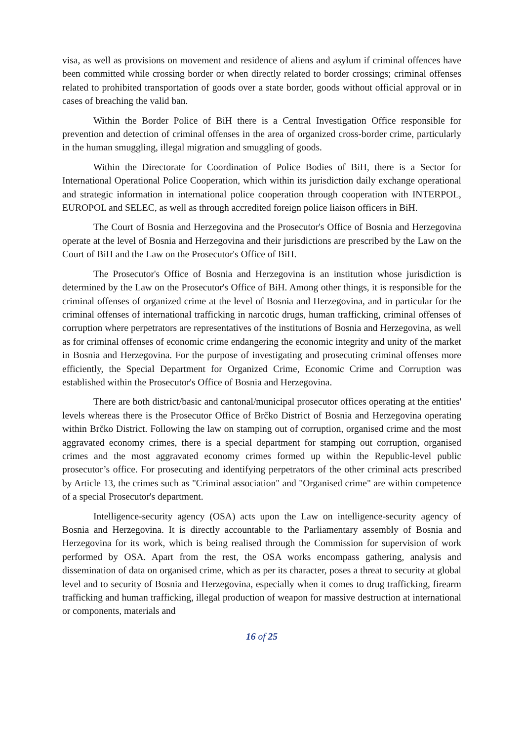visa, as well as provisions on movement and residence of aliens and asylum if criminal offences have been committed while crossing border or when directly related to border crossings; criminal offenses related to prohibited transportation of goods over a state border, goods without official approval or in cases of breaching the valid ban.
Within the Border Police of BiH there is a Central Investigation Office responsible for prevention and detection of criminal offenses in the area of organized cross-border crime, particularly in the human smuggling, illegal migration and smuggling of goods.
Within the Directorate for Coordination of Police Bodies of BiH, there is a Sector for International Operational Police Cooperation, which within its jurisdiction daily exchange operational and strategic information in international police cooperation through cooperation with INTERPOL, EUROPOL and SELEC, as well as through accredited foreign police liaison officers in BiH.
The Court of Bosnia and Herzegovina and the Prosecutor's Office of Bosnia and Herzegovina operate at the level of Bosnia and Herzegovina and their jurisdictions are prescribed by the Law on the Court of BiH and the Law on the Prosecutor's Office of BiH.
The Prosecutor's Office of Bosnia and Herzegovina is an institution whose jurisdiction is determined by the Law on the Prosecutor's Office of BiH. Among other things, it is responsible for the criminal offenses of organized crime at the level of Bosnia and Herzegovina, and in particular for the criminal offenses of international trafficking in narcotic drugs, human trafficking, criminal offenses of corruption where perpetrators are representatives of the institutions of Bosnia and Herzegovina, as well as for criminal offenses of economic crime endangering the economic integrity and unity of the market in Bosnia and Herzegovina. For the purpose of investigating and prosecuting criminal offenses more efficiently, the Special Department for Organized Crime, Economic Crime and Corruption was established within the Prosecutor's Office of Bosnia and Herzegovina.
There are both district/basic and cantonal/municipal prosecutor offices operating at the entities' levels whereas there is the Prosecutor Office of Brčko District of Bosnia and Herzegovina operating within Brčko District. Following the law on stamping out of corruption, organised crime and the most aggravated economy crimes, there is a special department for stamping out corruption, organised crimes and the most aggravated economy crimes formed up within the Republic-level public prosecutor’s office. For prosecuting and identifying perpetrators of the other criminal acts prescribed by Article 13, the crimes such as "Criminal association" and "Organised crime" are within competence of a special Prosecutor's department.
Intelligence-security agency (OSA) acts upon the Law on intelligence-security agency of Bosnia and Herzegovina. It is directly accountable to the Parliamentary assembly of Bosnia and Herzegovina for its work, which is being realised through the Commission for supervision of work performed by OSA. Apart from the rest, the OSA works encompass gathering, analysis and dissemination of data on organised crime, which as per its character, poses a threat to security at global level and to security of Bosnia and Herzegovina, especially when it comes to drug trafficking, firearm trafficking and human trafficking, illegal production of weapon for massive destruction at international or components, materials and
16 of 25